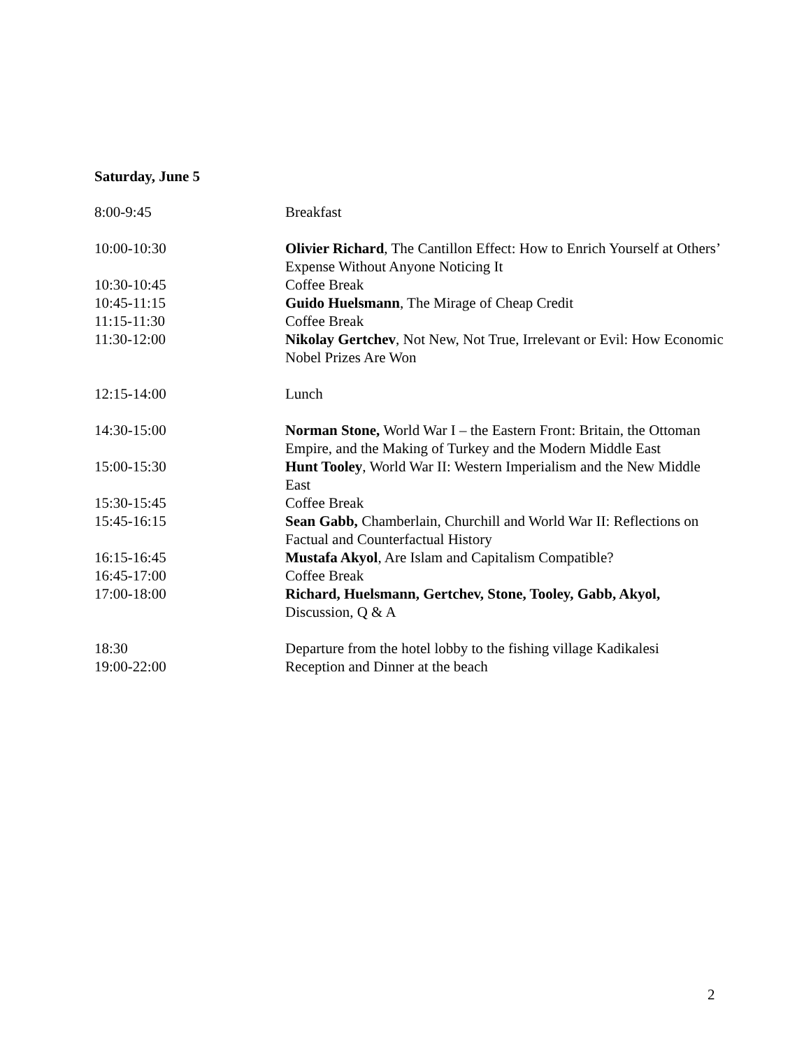Saturday, June 5
| 8:00-9:45 | Breakfast |
| 10:00-10:30 | Olivier Richard , The Cantillon Effect: How to Enrich Yourself at Others’ Expense Without Anyone Noticing It |
| 10:30-10:45 | Coffee Break |
| 10:45-11:15 | Guido Huelsmann , The Mirage of Cheap Credit |
| 11:15-11:30 | Coffee Break |
| 11:30-12:00 | Nikolay Gertchev , Not New, Not True, Irrelevant or Evil: How Economic Nobel Prizes Are Won |
| 12:15-14:00 | Lunch |
| 14:30-15:00 | Norman Stone, World War I – the Eastern Front: Britain, the Ottoman Empire, and the Making of Turkey and the Modern Middle East |
| 15:00-15:30 | Hunt Tooley , World War II: Western Imperialism and the New Middle East |
| 15:30-15:45 | Coffee Break |
| 15:45-16:15 | Sean Gabb, Chamberlain, Churchill and World War II: Reflections on Factual and Counterfactual History |
| 16:15-16:45 | Mustafa Akyol , Are Islam and Capitalism Compatible? |
| 16:45-17:00 | Coffee Break |
| 17:00-18:00 | Richard, Huelsmann, Gertchev, Stone, Tooley, Gabb, Akyol, Discussion, Q & A |
| 18:30 | Departure from the hotel lobby to the fishing village Kadikalesi |
| 19:00-22:00 | Reception and Dinner at the beach |
2